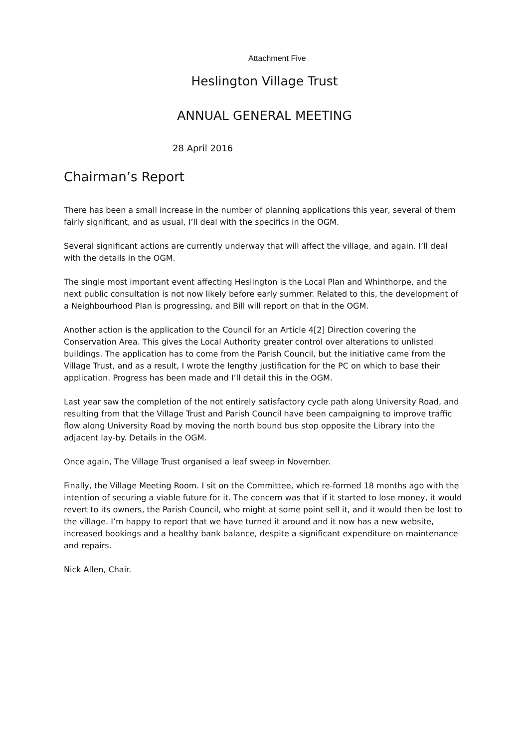Attachment Five
Heslington Village Trust
ANNUAL GENERAL MEETING
28 April 2016
Chairman’s Report
There has been a small increase in the number of planning applications this year, several of them fairly significant, and as usual, I’ll deal with the specifics in the OGM.
Several significant actions are currently underway that will affect the village, and again. I’ll deal with the details in the OGM.
The single most important event affecting Heslington is the Local Plan and Whinthorpe, and the next public consultation is not now likely before early summer. Related to this, the development of a Neighbourhood Plan is progressing, and Bill will report on that in the OGM.
Another action is the application to the Council for an Article 4[2] Direction covering the Conservation Area. This gives the Local Authority greater control over alterations to unlisted buildings. The application has to come from the Parish Council, but the initiative came from the Village Trust, and as a result, I wrote the lengthy justification for the PC on which to base their application. Progress has been made and I’ll detail this in the OGM.
Last year saw the completion of the not entirely satisfactory cycle path along University Road, and resulting from that the Village Trust and Parish Council have been campaigning to improve traffic flow along University Road by moving the north bound bus stop opposite the Library into the adjacent lay-by. Details in the OGM.
Once again, The Village Trust organised a leaf sweep in November.
Finally, the Village Meeting Room. I sit on the Committee, which re-formed 18 months ago with the intention of securing a viable future for it. The concern was that if it started to lose money, it would revert to its owners, the Parish Council, who might at some point sell it, and it would then be lost to the village. I’m happy to report that we have turned it around and it now has a new website, increased bookings and a healthy bank balance, despite a significant expenditure on maintenance and repairs.
Nick Allen, Chair.